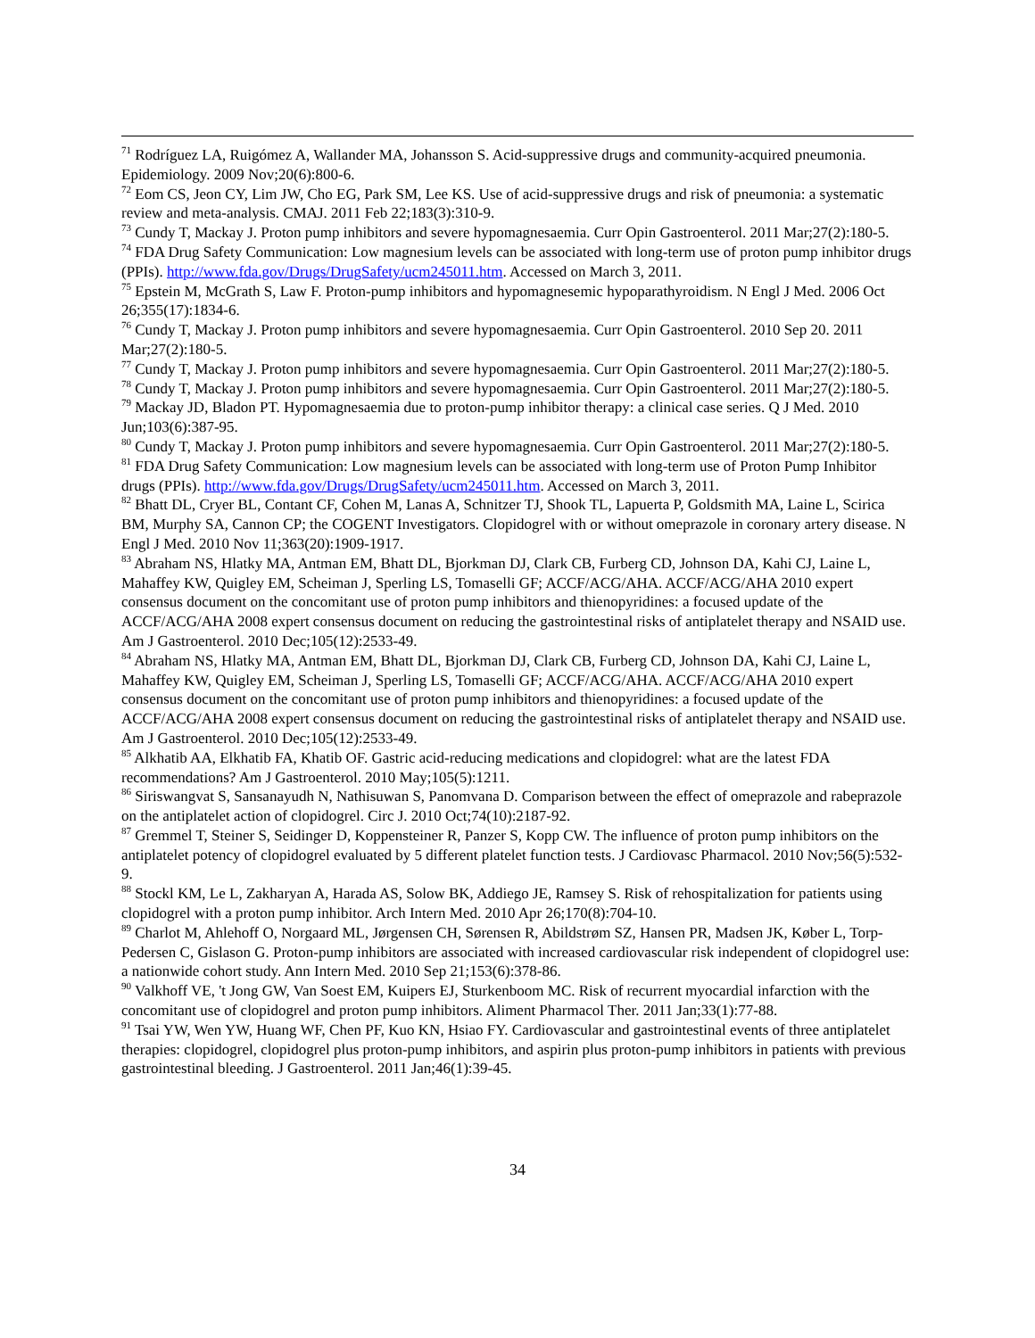<sup>71</sup> Rodríguez LA, Ruigómez A, Wallander MA, Johansson S. Acid-suppressive drugs and community-acquired pneumonia. Epidemiology. 2009 Nov;20(6):800-6.
<sup>72</sup> Eom CS, Jeon CY, Lim JW, Cho EG, Park SM, Lee KS. Use of acid-suppressive drugs and risk of pneumonia: a systematic review and meta-analysis. CMAJ. 2011 Feb 22;183(3):310-9.
<sup>73</sup> Cundy T, Mackay J. Proton pump inhibitors and severe hypomagnesaemia. Curr Opin Gastroenterol. 2011 Mar;27(2):180-5.
<sup>74</sup> FDA Drug Safety Communication: Low magnesium levels can be associated with long-term use of proton pump inhibitor drugs (PPIs). http://www.fda.gov/Drugs/DrugSafety/ucm245011.htm. Accessed on March 3, 2011.
<sup>75</sup> Epstein M, McGrath S, Law F. Proton-pump inhibitors and hypomagnesemic hypoparathyroidism. N Engl J Med. 2006 Oct 26;355(17):1834-6.
<sup>76</sup> Cundy T, Mackay J. Proton pump inhibitors and severe hypomagnesaemia. Curr Opin Gastroenterol. 2010 Sep 20. 2011 Mar;27(2):180-5.
<sup>77</sup> Cundy T, Mackay J. Proton pump inhibitors and severe hypomagnesaemia. Curr Opin Gastroenterol. 2011 Mar;27(2):180-5.
<sup>78</sup> Cundy T, Mackay J. Proton pump inhibitors and severe hypomagnesaemia. Curr Opin Gastroenterol. 2011 Mar;27(2):180-5.
<sup>79</sup> Mackay JD, Bladon PT. Hypomagnesaemia due to proton-pump inhibitor therapy: a clinical case series. Q J Med. 2010 Jun;103(6):387-95.
<sup>80</sup> Cundy T, Mackay J. Proton pump inhibitors and severe hypomagnesaemia. Curr Opin Gastroenterol. 2011 Mar;27(2):180-5.
<sup>81</sup> FDA Drug Safety Communication: Low magnesium levels can be associated with long-term use of Proton Pump Inhibitor drugs (PPIs). http://www.fda.gov/Drugs/DrugSafety/ucm245011.htm. Accessed on March 3, 2011.
<sup>82</sup> Bhatt DL, Cryer BL, Contant CF, Cohen M, Lanas A, Schnitzer TJ, Shook TL, Lapuerta P, Goldsmith MA, Laine L, Scirica BM, Murphy SA, Cannon CP; the COGENT Investigators. Clopidogrel with or without omeprazole in coronary artery disease. N Engl J Med. 2010 Nov 11;363(20):1909-1917.
<sup>83</sup> Abraham NS, Hlatky MA, Antman EM, Bhatt DL, Bjorkman DJ, Clark CB, Furberg CD, Johnson DA, Kahi CJ, Laine L, Mahaffey KW, Quigley EM, Scheiman J, Sperling LS, Tomaselli GF; ACCF/ACG/AHA. ACCF/ACG/AHA 2010 expert consensus document on the concomitant use of proton pump inhibitors and thienopyridines: a focused update of the ACCF/ACG/AHA 2008 expert consensus document on reducing the gastrointestinal risks of antiplatelet therapy and NSAID use. Am J Gastroenterol. 2010 Dec;105(12):2533-49.
<sup>84</sup> Abraham NS, Hlatky MA, Antman EM, Bhatt DL, Bjorkman DJ, Clark CB, Furberg CD, Johnson DA, Kahi CJ, Laine L, Mahaffey KW, Quigley EM, Scheiman J, Sperling LS, Tomaselli GF; ACCF/ACG/AHA. ACCF/ACG/AHA 2010 expert consensus document on the concomitant use of proton pump inhibitors and thienopyridines: a focused update of the ACCF/ACG/AHA 2008 expert consensus document on reducing the gastrointestinal risks of antiplatelet therapy and NSAID use. Am J Gastroenterol. 2010 Dec;105(12):2533-49.
<sup>85</sup> Alkhatib AA, Elkhatib FA, Khatib OF. Gastric acid-reducing medications and clopidogrel: what are the latest FDA recommendations? Am J Gastroenterol. 2010 May;105(5):1211.
<sup>86</sup> Siriswangvat S, Sansanayudh N, Nathisuwan S, Panomvana D. Comparison between the effect of omeprazole and rabeprazole on the antiplatelet action of clopidogrel. Circ J. 2010 Oct;74(10):2187-92.
<sup>87</sup> Gremmel T, Steiner S, Seidinger D, Koppensteiner R, Panzer S, Kopp CW. The influence of proton pump inhibitors on the antiplatelet potency of clopidogrel evaluated by 5 different platelet function tests. J Cardiovasc Pharmacol. 2010 Nov;56(5):532-9.
<sup>88</sup> Stockl KM, Le L, Zakharyan A, Harada AS, Solow BK, Addiego JE, Ramsey S. Risk of rehospitalization for patients using clopidogrel with a proton pump inhibitor. Arch Intern Med. 2010 Apr 26;170(8):704-10.
<sup>89</sup> Charlot M, Ahlehoff O, Norgaard ML, Jørgensen CH, Sørensen R, Abildstrøm SZ, Hansen PR, Madsen JK, Køber L, Torp-Pedersen C, Gislason G. Proton-pump inhibitors are associated with increased cardiovascular risk independent of clopidogrel use: a nationwide cohort study. Ann Intern Med. 2010 Sep 21;153(6):378-86.
<sup>90</sup> Valkhoff VE, 't Jong GW, Van Soest EM, Kuipers EJ, Sturkenboom MC. Risk of recurrent myocardial infarction with the concomitant use of clopidogrel and proton pump inhibitors. Aliment Pharmacol Ther. 2011 Jan;33(1):77-88.
<sup>91</sup> Tsai YW, Wen YW, Huang WF, Chen PF, Kuo KN, Hsiao FY. Cardiovascular and gastrointestinal events of three antiplatelet therapies: clopidogrel, clopidogrel plus proton-pump inhibitors, and aspirin plus proton-pump inhibitors in patients with previous gastrointestinal bleeding. J Gastroenterol. 2011 Jan;46(1):39-45.
34